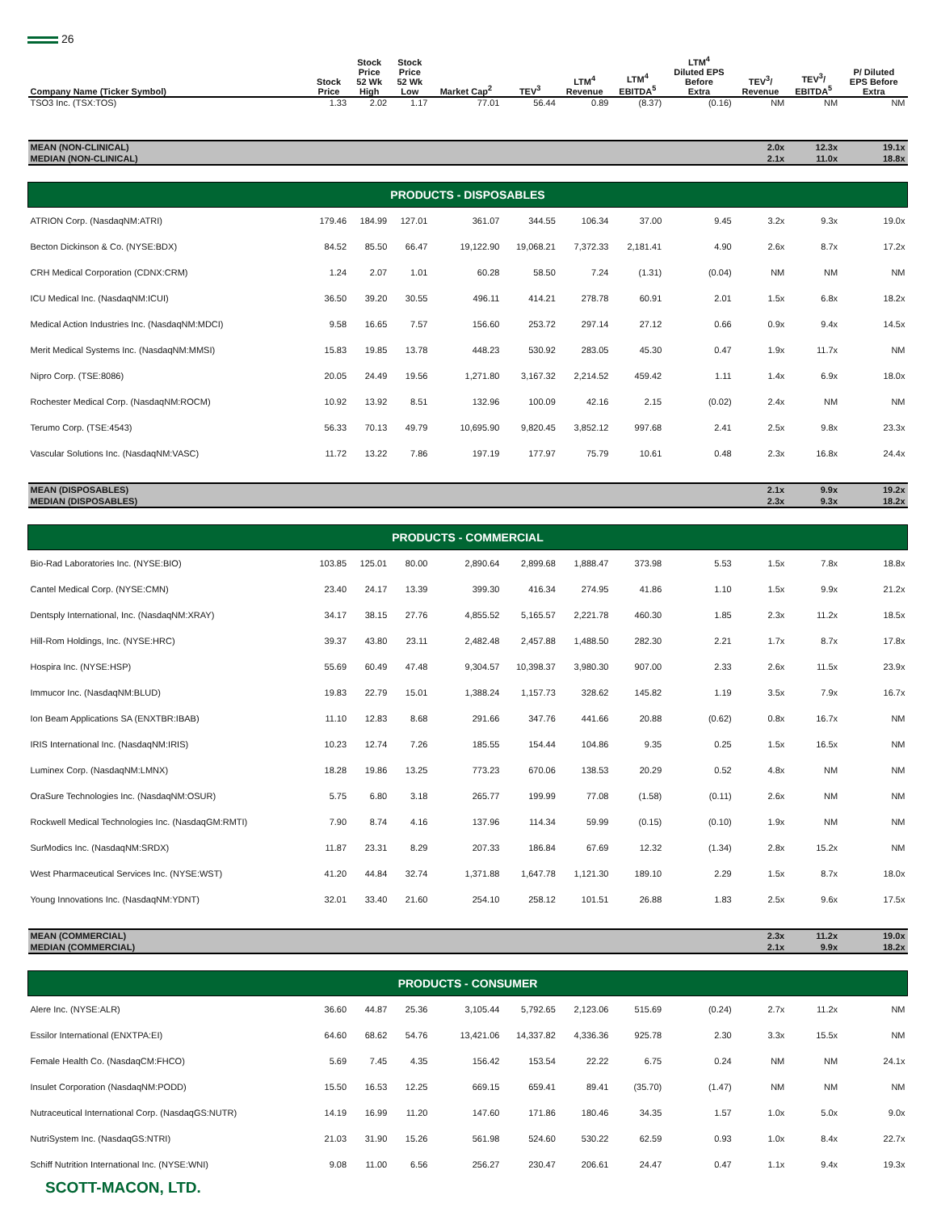26
| Company Name (Ticker Symbol) | Stock Price | Stock Price 52 Wk High | Stock Price 52 Wk Low | Market Cap<sup>2</sup> | TEV<sup>3</sup> | LTM<sup>4</sup> Revenue | LTM<sup>4</sup> EBITDA<sup>5</sup> | LTM<sup>4</sup> Diluted EPS Before Extra | TEV<sup>3</sup>/ Revenue | TEV<sup>3</sup>/ EBITDA<sup>5</sup> | P/ Diluted EPS Before Extra |
| --- | --- | --- | --- | --- | --- | --- | --- | --- | --- | --- | --- |
| TSO3 Inc. (TSX:TOS) | 1.33 | 2.02 | 1.17 | 77.01 | 56.44 | 0.89 | (8.37) | (0.16) | NM | NM | NM |
| MEAN (NON-CLINICAL) | | | | | | | | | 2.0x | 12.3x | 19.1x |
| MEDIAN (NON-CLINICAL) | | | | | | | | | 2.1x | 11.0x | 18.8x |
| PRODUCTS - DISPOSABLES | | | | | | | | | | | |
| ATRION Corp. (NasdaqNM:ATRI) | 179.46 | 184.99 | 127.01 | 361.07 | 344.55 | 106.34 | 37.00 | 9.45 | 3.2x | 9.3x | 19.0x |
| Becton Dickinson & Co. (NYSE:BDX) | 84.52 | 85.50 | 66.47 | 19,122.90 | 19,068.21 | 7,372.33 | 2,181.41 | 4.90 | 2.6x | 8.7x | 17.2x |
| CRH Medical Corporation (CDNX:CRM) | 1.24 | 2.07 | 1.01 | 60.28 | 58.50 | 7.24 | (1.31) | (0.04) | NM | NM | NM |
| ICU Medical Inc. (NasdaqNM:ICUI) | 36.50 | 39.20 | 30.55 | 496.11 | 414.21 | 278.78 | 60.91 | 2.01 | 1.5x | 6.8x | 18.2x |
| Medical Action Industries Inc. (NasdaqNM:MDCI) | 9.58 | 16.65 | 7.57 | 156.60 | 253.72 | 297.14 | 27.12 | 0.66 | 0.9x | 9.4x | 14.5x |
| Merit Medical Systems Inc. (NasdaqNM:MMSI) | 15.83 | 19.85 | 13.78 | 448.23 | 530.92 | 283.05 | 45.30 | 0.47 | 1.9x | 11.7x | NM |
| Nipro Corp. (TSE:8086) | 20.05 | 24.49 | 19.56 | 1,271.80 | 3,167.32 | 2,214.52 | 459.42 | 1.11 | 1.4x | 6.9x | 18.0x |
| Rochester Medical Corp. (NasdaqNM:ROCM) | 10.92 | 13.92 | 8.51 | 132.96 | 100.09 | 42.16 | 2.15 | (0.02) | 2.4x | NM | NM |
| Terumo Corp. (TSE:4543) | 56.33 | 70.13 | 49.79 | 10,695.90 | 9,820.45 | 3,852.12 | 997.68 | 2.41 | 2.5x | 9.8x | 23.3x |
| Vascular Solutions Inc. (NasdaqNM:VASC) | 11.72 | 13.22 | 7.86 | 197.19 | 177.97 | 75.79 | 10.61 | 0.48 | 2.3x | 16.8x | 24.4x |
| MEAN (DISPOSABLES) | | | | | | | | | 2.1x | 9.9x | 19.2x |
| MEDIAN (DISPOSABLES) | | | | | | | | | 2.3x | 9.3x | 18.2x |
| PRODUCTS - COMMERCIAL | | | | | | | | | | | |
| Bio-Rad Laboratories Inc. (NYSE:BIO) | 103.85 | 125.01 | 80.00 | 2,890.64 | 2,899.68 | 1,888.47 | 373.98 | 5.53 | 1.5x | 7.8x | 18.8x |
| Cantel Medical Corp. (NYSE:CMN) | 23.40 | 24.17 | 13.39 | 399.30 | 416.34 | 274.95 | 41.86 | 1.10 | 1.5x | 9.9x | 21.2x |
| Dentsply International, Inc. (NasdaqNM:XRAY) | 34.17 | 38.15 | 27.76 | 4,855.52 | 5,165.57 | 2,221.78 | 460.30 | 1.85 | 2.3x | 11.2x | 18.5x |
| Hill-Rom Holdings, Inc. (NYSE:HRC) | 39.37 | 43.80 | 23.11 | 2,482.48 | 2,457.88 | 1,488.50 | 282.30 | 2.21 | 1.7x | 8.7x | 17.8x |
| Hospira Inc. (NYSE:HSP) | 55.69 | 60.49 | 47.48 | 9,304.57 | 10,398.37 | 3,980.30 | 907.00 | 2.33 | 2.6x | 11.5x | 23.9x |
| Immucor Inc. (NasdaqNM:BLUD) | 19.83 | 22.79 | 15.01 | 1,388.24 | 1,157.73 | 328.62 | 145.82 | 1.19 | 3.5x | 7.9x | 16.7x |
| Ion Beam Applications SA (ENXTBR:IBAB) | 11.10 | 12.83 | 8.68 | 291.66 | 347.76 | 441.66 | 20.88 | (0.62) | 0.8x | 16.7x | NM |
| IRIS International Inc. (NasdaqNM:IRIS) | 10.23 | 12.74 | 7.26 | 185.55 | 154.44 | 104.86 | 9.35 | 0.25 | 1.5x | 16.5x | NM |
| Luminex Corp. (NasdaqNM:LMNX) | 18.28 | 19.86 | 13.25 | 773.23 | 670.06 | 138.53 | 20.29 | 0.52 | 4.8x | NM | NM |
| OraSure Technologies Inc. (NasdaqNM:OSUR) | 5.75 | 6.80 | 3.18 | 265.77 | 199.99 | 77.08 | (1.58) | (0.11) | 2.6x | NM | NM |
| Rockwell Medical Technologies Inc. (NasdaqGM:RMTI) | 7.90 | 8.74 | 4.16 | 137.96 | 114.34 | 59.99 | (0.15) | (0.10) | 1.9x | NM | NM |
| SurModics Inc. (NasdaqNM:SRDX) | 11.87 | 23.31 | 8.29 | 207.33 | 186.84 | 67.69 | 12.32 | (1.34) | 2.8x | 15.2x | NM |
| West Pharmaceutical Services Inc. (NYSE:WST) | 41.20 | 44.84 | 32.74 | 1,371.88 | 1,647.78 | 1,121.30 | 189.10 | 2.29 | 1.5x | 8.7x | 18.0x |
| Young Innovations Inc. (NasdaqNM:YDNT) | 32.01 | 33.40 | 21.60 | 254.10 | 258.12 | 101.51 | 26.88 | 1.83 | 2.5x | 9.6x | 17.5x |
| MEAN (COMMERCIAL) | | | | | | | | | 2.3x | 11.2x | 19.0x |
| MEDIAN (COMMERCIAL) | | | | | | | | | 2.1x | 9.9x | 18.2x |
| PRODUCTS - CONSUMER | | | | | | | | | | | |
| Alere Inc. (NYSE:ALR) | 36.60 | 44.87 | 25.36 | 3,105.44 | 5,792.65 | 2,123.06 | 515.69 | (0.24) | 2.7x | 11.2x | NM |
| Essilor International (ENXTPA:EI) | 64.60 | 68.62 | 54.76 | 13,421.06 | 14,337.82 | 4,336.36 | 925.78 | 2.30 | 3.3x | 15.5x | NM |
| Female Health Co. (NasdaqCM:FHCO) | 5.69 | 7.45 | 4.35 | 156.42 | 153.54 | 22.22 | 6.75 | 0.24 | NM | NM | 24.1x |
| Insulet Corporation (NasdaqNM:PODD) | 15.50 | 16.53 | 12.25 | 669.15 | 659.41 | 89.41 | (35.70) | (1.47) | NM | NM | NM |
| Nutraceutical International Corp. (NasdaqGS:NUTR) | 14.19 | 16.99 | 11.20 | 147.60 | 171.86 | 180.46 | 34.35 | 1.57 | 1.0x | 5.0x | 9.0x |
| NutriSystem Inc. (NasdaqGS:NTRI) | 21.03 | 31.90 | 15.26 | 561.98 | 524.60 | 530.22 | 62.59 | 0.93 | 1.0x | 8.4x | 22.7x |
| Schiff Nutrition International Inc. (NYSE:WNI) | 9.08 | 11.00 | 6.56 | 256.27 | 230.47 | 206.61 | 24.47 | 0.47 | 1.1x | 9.4x | 19.3x |
SCOTT-MACON, LTD.